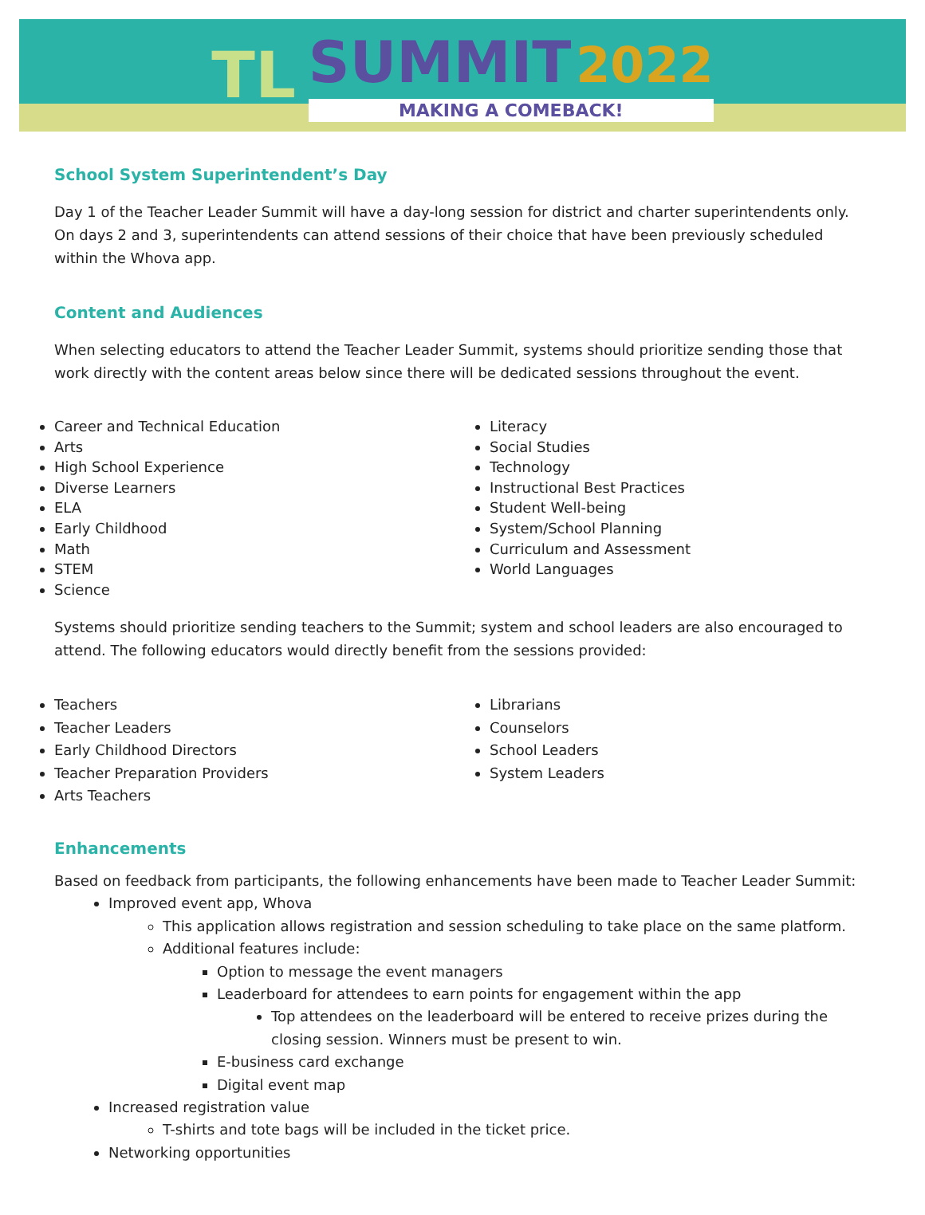TL SUMMIT 2022
MAKING A COMEBACK!
School System Superintendent’s Day
Day 1 of the Teacher Leader Summit will have a day-long session for district and charter superintendents only. On days 2 and 3, superintendents can attend sessions of their choice that have been previously scheduled within the Whova app.
Content and Audiences
When selecting educators to attend the Teacher Leader Summit, systems should prioritize sending those that work directly with the content areas below since there will be dedicated sessions throughout the event.
Career and Technical Education
Arts
High School Experience
Diverse Learners
ELA
Early Childhood
Math
STEM
Science
Literacy
Social Studies
Technology
Instructional Best Practices
Student Well-being
System/School Planning
Curriculum and Assessment
World Languages
Systems should prioritize sending teachers to the Summit; system and school leaders are also encouraged to attend. The following educators would directly benefit from the sessions provided:
Teachers
Teacher Leaders
Early Childhood Directors
Teacher Preparation Providers
Arts Teachers
Librarians
Counselors
School Leaders
System Leaders
Enhancements
Based on feedback from participants, the following enhancements have been made to Teacher Leader Summit:
Improved event app, Whova
This application allows registration and session scheduling to take place on the same platform.
Additional features include:
Option to message the event managers
Leaderboard for attendees to earn points for engagement within the app
Top attendees on the leaderboard will be entered to receive prizes during the closing session. Winners must be present to win.
E-business card exchange
Digital event map
Increased registration value
T-shirts and tote bags will be included in the ticket price.
Networking opportunities